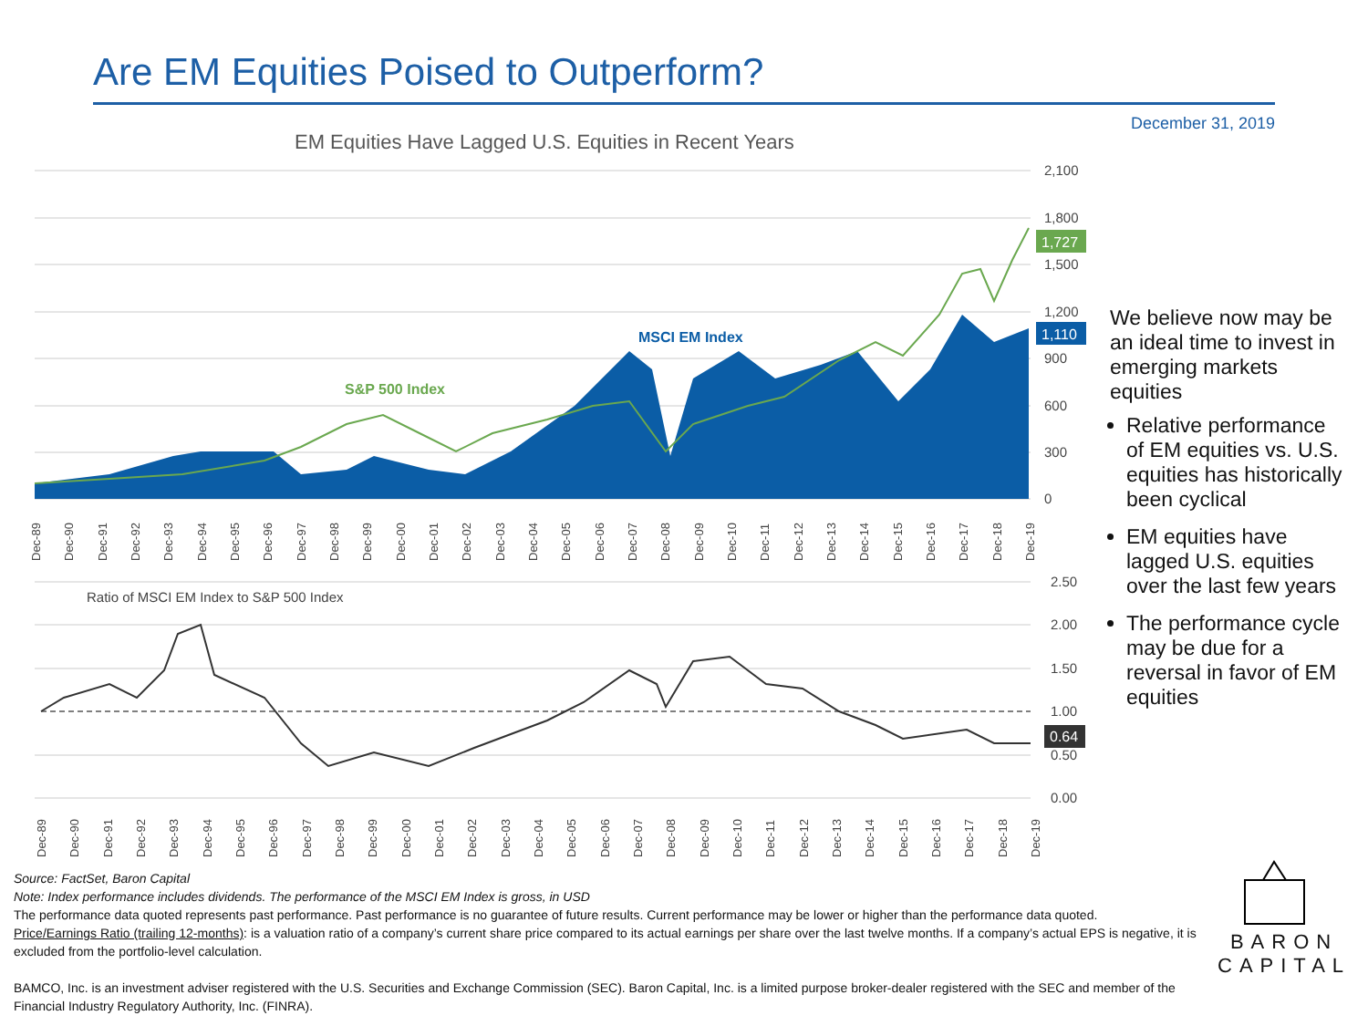Are EM Equities Poised to Outperform?
December 31, 2019
EM Equities Have Lagged U.S. Equities in Recent Years
2,100
1,800
1,500
1,200
900
600
300
0
1,727
1,110
MSCI EM Index
S&P 500 Index
Ratio of MSCI EM Index to S&P 500 Index
0.64
2.50
2.00
1.50
1.00
0.50
0.00
Dec-89
Dec-90
Dec-91
Dec-92
Dec-93
Dec-94
Dec-95
Dec-96
Dec-97
Dec-98
Dec-99
Dec-00
Dec-01
Dec-02
Dec-03
Dec-04
Dec-05
Dec-06
Dec-07
Dec-08
Dec-09
Dec-10
Dec-11
Dec-12
Dec-13
Dec-14
Dec-15
Dec-16
Dec-17
Dec-18
Dec-19
Dec-89
Dec-90
Dec-91
Dec-92
Dec-93
Dec-94
Dec-95
Dec-96
Dec-97
Dec-98
Dec-99
Dec-00
Dec-01
Dec-02
Dec-03
Dec-04
Dec-05
Dec-06
Dec-07
Dec-08
Dec-09
Dec-10
Dec-11
Dec-12
Dec-13
Dec-14
Dec-15
Dec-16
Dec-17
Dec-18
Dec-19
We believe now may be an ideal time to invest in emerging markets equities
Relative performance of EM equities vs. U.S. equities has historically been cyclical
EM equities have lagged U.S. equities over the last few years
The performance cycle may be due for a reversal in favor of EM equities
Source: FactSet, Baron Capital
Note: Index performance includes dividends. The performance of the MSCI EM Index is gross, in USD
The performance data quoted represents past performance. Past performance is no guarantee of future results. Current performance may be lower or higher than the performance data quoted.
Price/Earnings Ratio (trailing 12-months): is a valuation ratio of a company’s current share price compared to its actual earnings per share over the last twelve months. If a company’s actual EPS is negative, it is excluded from the portfolio-level calculation.
BAMCO, Inc. is an investment adviser registered with the U.S. Securities and Exchange Commission (SEC). Baron Capital, Inc. is a limited purpose broker-dealer registered with the SEC and member of the Financial Industry Regulatory Authority, Inc. (FINRA).
BARON
CAPITAL